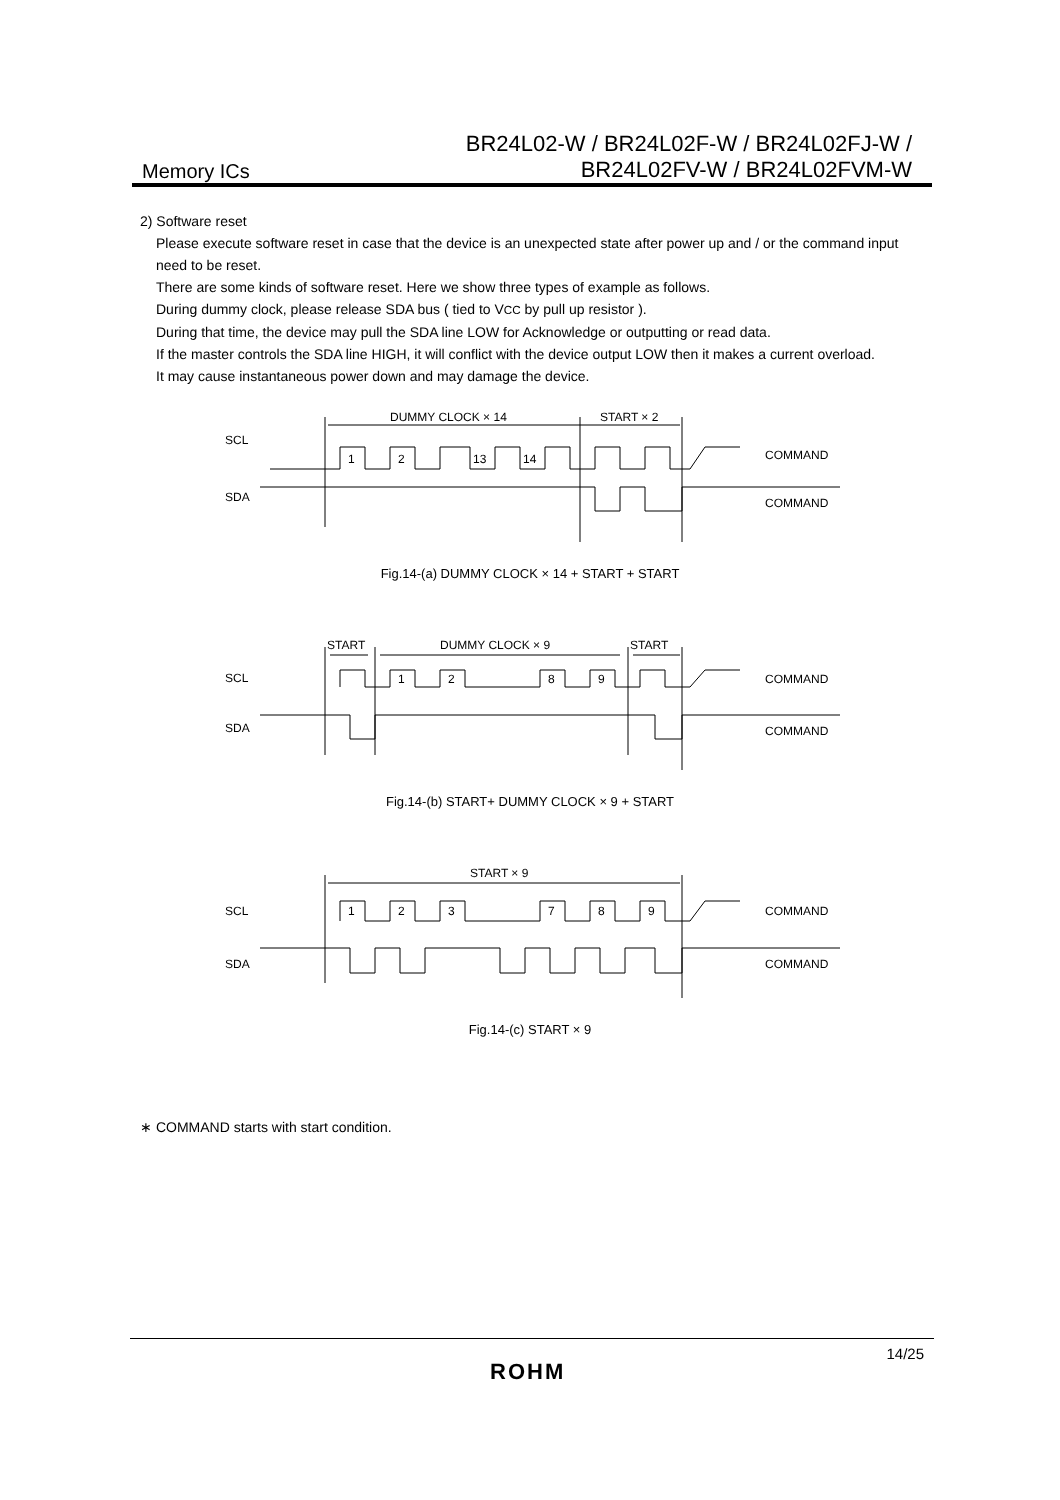Memory ICs
BR24L02-W / BR24L02F-W / BR24L02FJ-W /
BR24L02FV-W / BR24L02FVM-W
2) Software reset
Please execute software reset in case that the device is an unexpected state after power up and / or the command input need to be reset.
There are some kinds of software reset. Here we show three types of example as follows.
During dummy clock, please release SDA bus ( tied to VCC by pull up resistor ).
During that time, the device may pull the SDA line LOW for Acknowledge or outputting or read data.
If the master controls the SDA line HIGH, it will conflict with the device output LOW then it makes a current overload.
It may cause instantaneous power down and may damage the device.
SCL
SDA
DUMMY CLOCK × 14
START × 2
1
2
13
14
COMMAND
COMMAND
Fig.14-(a) DUMMY CLOCK × 14 + START + START
SCL
SDA
START
DUMMY CLOCK × 9
START
1
2
8
9
COMMAND
COMMAND
Fig.14-(b) START+ DUMMY CLOCK × 9 + START
SCL
SDA
START × 9
1
2
3
7
8
9
COMMAND
COMMAND
Fig.14-(c) START × 9
∗ COMMAND starts with start condition.
ROHM
14/25